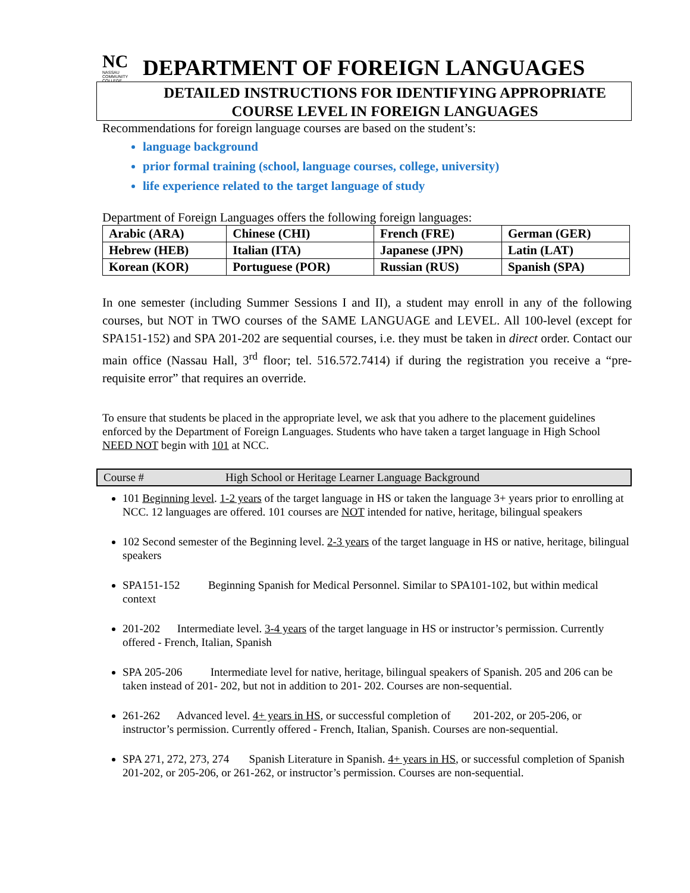NC
NASSAU COMMUNITY COLLEGE
DEPARTMENT OF FOREIGN LANGUAGES
DETAILED INSTRUCTIONS FOR IDENTIFYING APPROPRIATE
COURSE LEVEL IN FOREIGN LANGUAGES
Recommendations for foreign language courses are based on the student’s:
language background
prior formal training (school, language courses, college, university)
life experience related to the target language of study
Department of Foreign Languages offers the following foreign languages:
| Arabic (ARA) | Chinese (CHI) | French (FRE) | German (GER) |
| Hebrew (HEB) | Italian (ITA) | Japanese (JPN) | Latin (LAT) |
| Korean (KOR) | Portuguese (POR) | Russian (RUS) | Spanish (SPA) |
In one semester (including Summer Sessions I and II), a student may enroll in any of the following courses, but NOT in TWO courses of the SAME LANGUAGE and LEVEL. All 100-level (except for SPA151-152) and SPA 201-202 are sequential courses, i.e. they must be taken in direct order. Contact our main office (Nassau Hall, 3<sup>rd</sup> floor; tel. 516.572.7414) if during the registration you receive a “pre-requisite error” that requires an override.
To ensure that students be placed in the appropriate level, we ask that you adhere to the placement guidelines enforced by the Department of Foreign Languages. Students who have taken a target language in High School NEED NOT begin with 101 at NCC.
Course # High School or Heritage Learner Language Background
101 Beginning level. 1-2 years of the target language in HS or taken the language 3+ years prior to enrolling at NCC. 12 languages are offered. 101 courses are NOT intended for native, heritage, bilingual speakers
102 Second semester of the Beginning level. 2-3 years of the target language in HS or native, heritage, bilingual speakers
SPA151-152 Beginning Spanish for Medical Personnel. Similar to SPA101-102, but within medical context
201-202 Intermediate level. 3-4 years of the target language in HS or instructor’s permission. Currently offered - French, Italian, Spanish
SPA 205-206 Intermediate level for native, heritage, bilingual speakers of Spanish. 205 and 206 can be taken instead of 201- 202, but not in addition to 201- 202. Courses are non-sequential.
261-262 Advanced level. 4+ years in HS, or successful completion of 201-202, or 205-206, or instructor’s permission. Currently offered - French, Italian, Spanish. Courses are non-sequential.
SPA 271, 272, 273, 274 Spanish Literature in Spanish. 4+ years in HS, or successful completion of Spanish 201-202, or 205-206, or 261-262, or instructor’s permission. Courses are non-sequential.